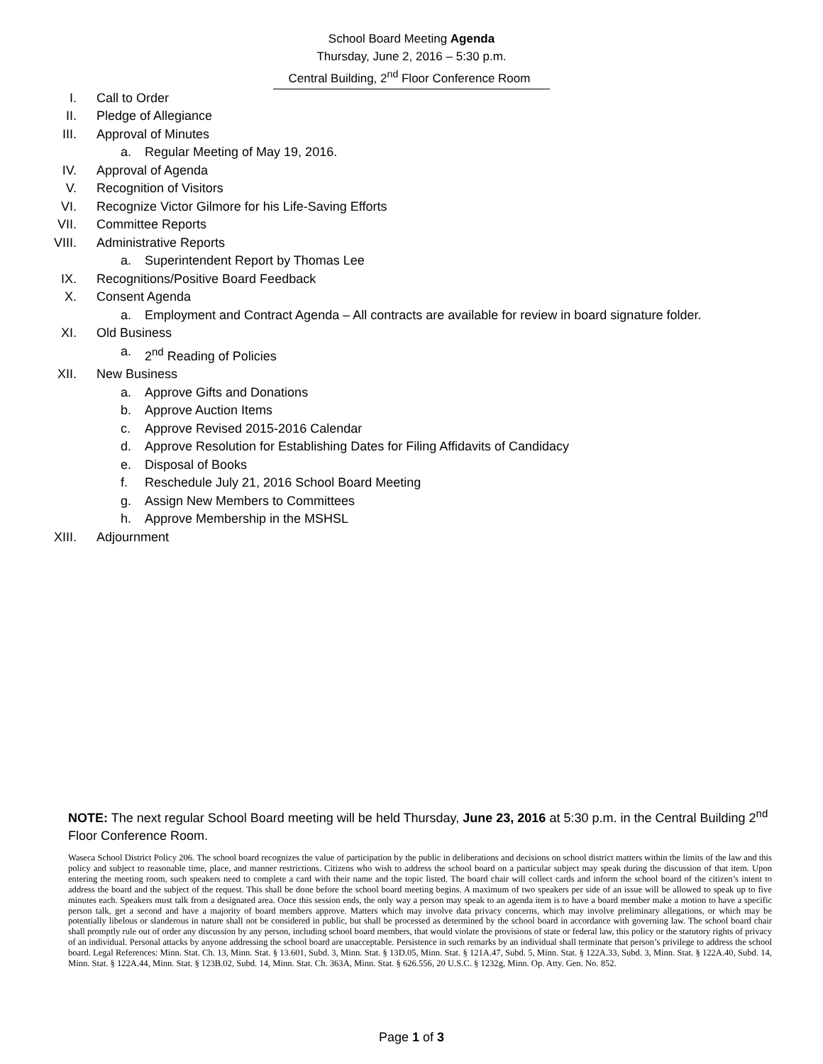School Board Meeting Agenda
Thursday, June 2, 2016 – 5:30 p.m.
Central Building, 2<sup>nd</sup> Floor Conference Room
I. Call to Order
II. Pledge of Allegiance
III. Approval of Minutes
a. Regular Meeting of May 19, 2016.
IV. Approval of Agenda
V. Recognition of Visitors
VI. Recognize Victor Gilmore for his Life-Saving Efforts
VII. Committee Reports
VIII. Administrative Reports
a. Superintendent Report by Thomas Lee
IX. Recognitions/Positive Board Feedback
X. Consent Agenda
a. Employment and Contract Agenda – All contracts are available for review in board signature folder.
XI. Old Business
a. 2<sup>nd</sup> Reading of Policies
XII. New Business
a. Approve Gifts and Donations
b. Approve Auction Items
c. Approve Revised 2015-2016 Calendar
d. Approve Resolution for Establishing Dates for Filing Affidavits of Candidacy
e. Disposal of Books
f. Reschedule July 21, 2016 School Board Meeting
g. Assign New Members to Committees
h. Approve Membership in the MSHSL
XIII. Adjournment
NOTE: The next regular School Board meeting will be held Thursday, June 23, 2016 at 5:30 p.m. in the Central Building 2<sup>nd</sup> Floor Conference Room.
Waseca School District Policy 206. The school board recognizes the value of participation by the public in deliberations and decisions on school district matters within the limits of the law and this policy and subject to reasonable time, place, and manner restrictions. Citizens who wish to address the school board on a particular subject may speak during the discussion of that item. Upon entering the meeting room, such speakers need to complete a card with their name and the topic listed. The board chair will collect cards and inform the school board of the citizen’s intent to address the board and the subject of the request. This shall be done before the school board meeting begins. A maximum of two speakers per side of an issue will be allowed to speak up to five minutes each. Speakers must talk from a designated area. Once this session ends, the only way a person may speak to an agenda item is to have a board member make a motion to have a specific person talk, get a second and have a majority of board members approve. Matters which may involve data privacy concerns, which may involve preliminary allegations, or which may be potentially libelous or slanderous in nature shall not be considered in public, but shall be processed as determined by the school board in accordance with governing law. The school board chair shall promptly rule out of order any discussion by any person, including school board members, that would violate the provisions of state or federal law, this policy or the statutory rights of privacy of an individual. Personal attacks by anyone addressing the school board are unacceptable. Persistence in such remarks by an individual shall terminate that person’s privilege to address the school board. Legal References: Minn. Stat. Ch. 13, Minn. Stat. § 13.601, Subd. 3, Minn. Stat. § 13D.05, Minn. Stat. § 121A.47, Subd. 5, Minn. Stat. § 122A.33, Subd. 3, Minn. Stat. § 122A.40, Subd. 14, Minn. Stat. § 122A.44, Minn. Stat. § 123B.02, Subd. 14, Minn. Stat. Ch. 363A, Minn. Stat. § 626.556, 20 U.S.C. § 1232g, Minn. Op. Atty. Gen. No. 852.
Page 1 of 3